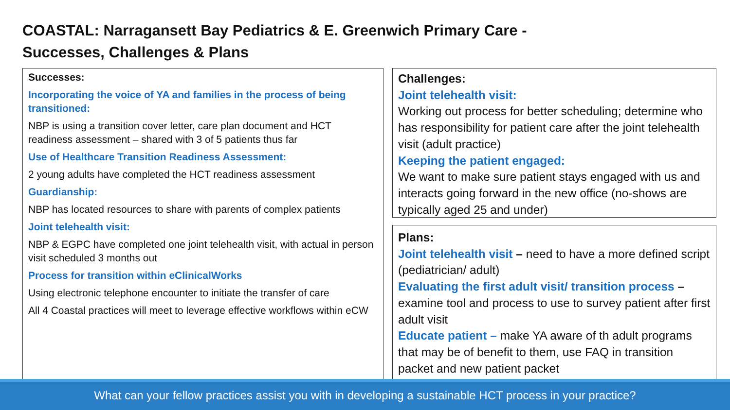COASTAL: Narragansett Bay Pediatrics & E. Greenwich Primary Care -
Successes, Challenges & Plans
Successes:
Incorporating the voice of YA and families in the process of being transitioned:
NBP is using a transition cover letter, care plan document and HCT readiness assessment – shared with 3 of 5 patients thus far
Use of Healthcare Transition Readiness Assessment:
2 young adults have completed the HCT readiness assessment
Guardianship:
NBP has located resources to share with parents of complex patients
Joint telehealth visit:
NBP & EGPC have completed one joint telehealth visit, with actual in person visit scheduled 3 months out
Process for transition within eClinicalWorks
Using electronic telephone encounter to initiate the transfer of care
All 4 Coastal practices will meet to leverage effective workflows within eCW
Challenges:
Joint telehealth visit:
Working out process for better scheduling; determine who has responsibility for patient care after the joint telehealth visit (adult practice)
Keeping the patient engaged:
We want to make sure patient stays engaged with us and interacts going forward in the new office (no-shows are typically aged 25 and under)
Plans:
Joint telehealth visit – need to have a more defined script (pediatrician/ adult)
Evaluating the first adult visit/ transition process – examine tool and process to use to survey patient after first adult visit
Educate patient – make YA aware of th adult programs that may be of benefit to them, use FAQ in transition packet and new patient packet
What can your fellow practices assist you with in developing a sustainable HCT process in your practice?